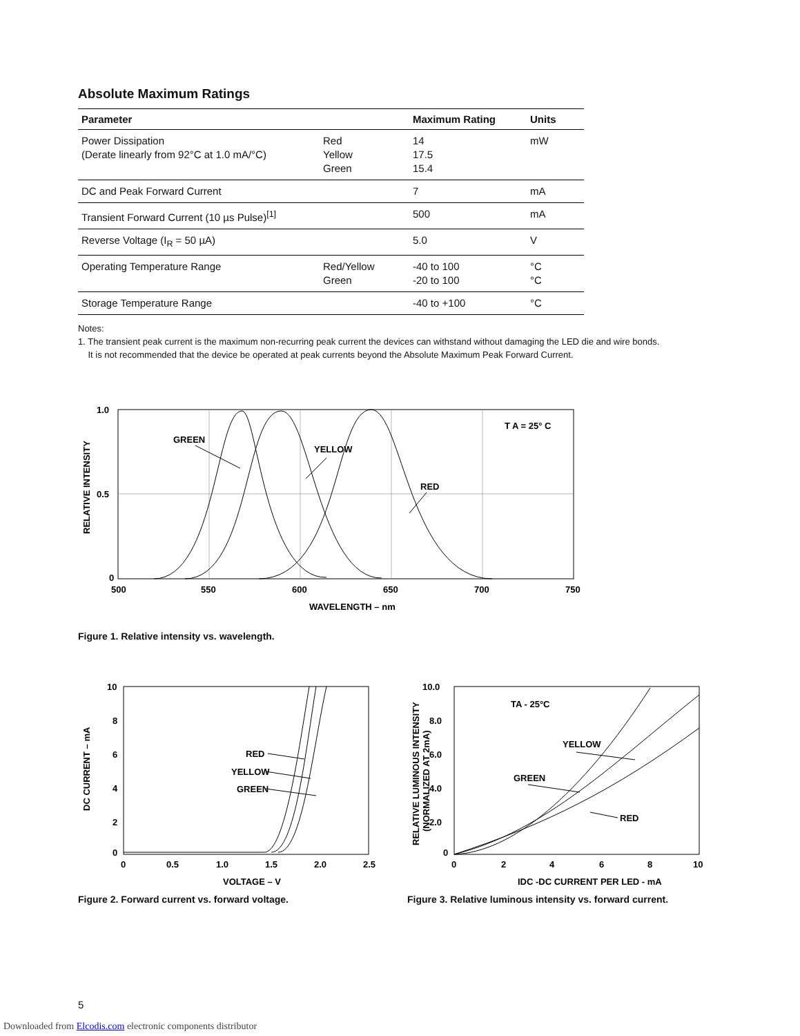Absolute Maximum Ratings
| Parameter | | Maximum Rating | Units |
| --- | --- | --- | --- |
| Power Dissipation (Derate linearly from 92°C at 1.0 mA/°C) | Red Yellow Green | 14 17.5 15.4 | mW |
| DC and Peak Forward Current | | 7 | mA |
| Transient Forward Current (10 µs Pulse)<sup>[1]</sup> | | 500 | mA |
| Reverse Voltage (I<sub>R</sub> = 50 µA) | | 5.0 | V |
| Operating Temperature Range | Red/Yellow Green | -40 to 100 -20 to 100 | °C °C |
| Storage Temperature Range | | -40 to +100 | °C |
Notes:
1. The transient peak current is the maximum non-recurring peak current the devices can withstand without damaging the LED die and wire bonds.
It is not recommended that the device be operated at peak currents beyond the Absolute Maximum Peak Forward Current.
1.0
0.5
0
500
550
600
650
700
750
WAVELENGTH – nm
GREEN
YELLOW
RED
T A = 25° C
RELATIVE INTENSITY
Figure 1. Relative intensity vs. wavelength.
10
8
6
4
2
0
0
0.5
1.0
1.5
2.0
2.5
VOLTAGE – V
RED
YELLOW
GREEN
DC CURRENT – mA
Figure 2. Forward current vs. forward voltage.
10.0
8.0
6.0
4.0
2.0
0
0
2
4
6
8
10
IDC -DC CURRENT PER LED - mA
TA - 25°C
YELLOW
GREEN
RED
RELATIVE LUMINOUS INTENSITY
(NORMALIZED AT 2mA)
Figure 3. Relative luminous intensity vs. forward current.
5
Downloaded from Elcodis.com electronic components distributor